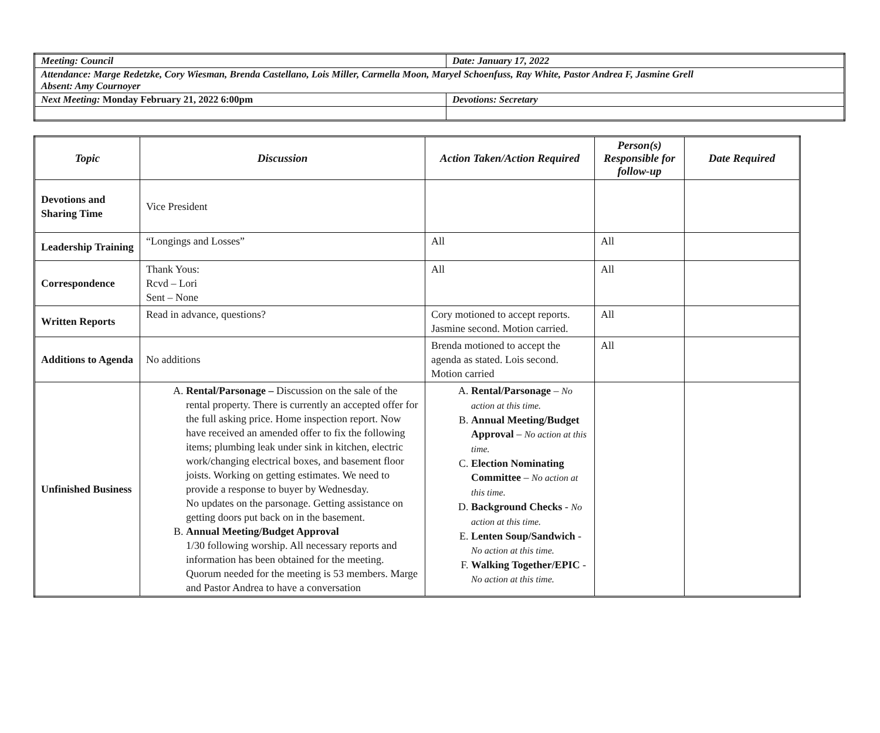| Meeting: Council | Date: January 17, 2022 |
| Attendance: Marge Redetzke, Cory Wiesman, Brenda Castellano, Lois Miller, Carmella Moon, Maryel Schoenfuss, Ray White, Pastor Andrea F, Jasmine Grell Absent: Amy Cournoyer | |
| Next Meeting: Monday February 21, 2022 6:00pm | Devotions: Secretary |
| Topic | Discussion | Action Taken/Action Required | Person(s) Responsible for follow-up | Date Required |
| --- | --- | --- | --- | --- |
| Devotions and Sharing Time | Vice President | | | |
| Leadership Training | “Longings and Losses” | All | All | |
| Correspondence | Thank Yous: Rcvd – Lori Sent – None | All | All | |
| Written Reports | Read in advance, questions? | Cory motioned to accept reports. Jasmine second. Motion carried. | All | |
| Additions to Agenda | No additions | Brenda motioned to accept the agenda as stated. Lois second. Motion carried | All | |
| Unfinished Business | A. Rental/Parsonage – Discussion on the sale of the rental property. There is currently an accepted offer for the full asking price. Home inspection report. Now have received an amended offer to fix the following items; plumbing leak under sink in kitchen, electric work/changing electrical boxes, and basement floor joists. Working on getting estimates. We need to provide a response to buyer by Wednesday. No updates on the parsonage. Getting assistance on getting doors put back on in the basement. B. Annual Meeting/Budget Approval 1/30 following worship. All necessary reports and information has been obtained for the meeting. Quorum needed for the meeting is 53 members. Marge and Pastor Andrea to have a conversation | A. Rental/Parsonage – No action at this time. B. Annual Meeting/Budget Approval – No action at this time. C. Election Nominating Committee – No action at this time. D. Background Checks - No action at this time. E. Lenten Soup/Sandwich - No action at this time. F. Walking Together/EPIC - No action at this time. | | |